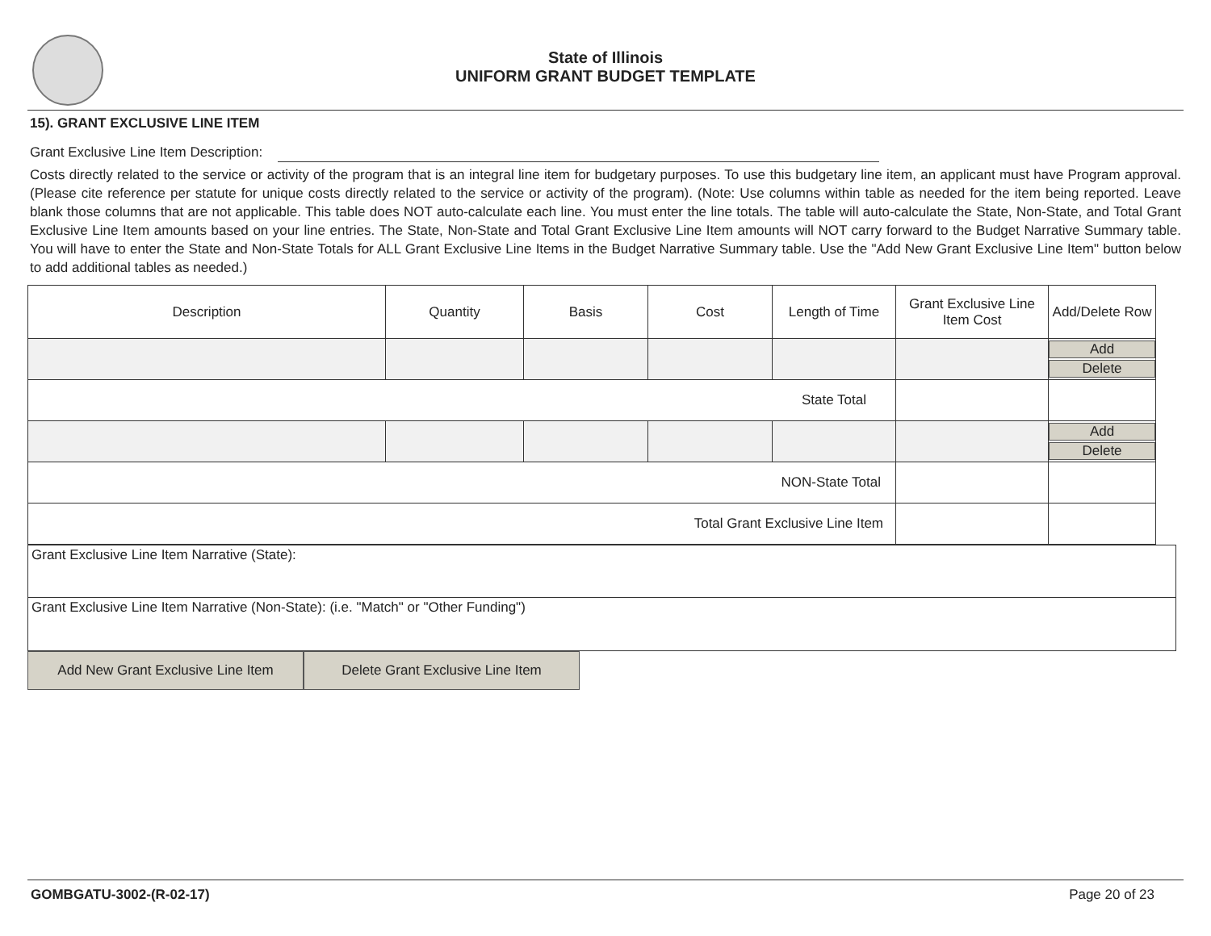State of Illinois
UNIFORM GRANT BUDGET TEMPLATE
15). GRANT EXCLUSIVE LINE ITEM
Grant Exclusive Line Item Description:
Costs directly related to the service or activity of the program that is an integral line item for budgetary purposes. To use this budgetary line item, an applicant must have Program approval. (Please cite reference per statute for unique costs directly related to the service or activity of the program). (Note: Use columns within table as needed for the item being reported. Leave blank those columns that are not applicable. This table does NOT auto-calculate each line. You must enter the line totals. The table will auto-calculate the State, Non-State, and Total Grant Exclusive Line Item amounts based on your line entries. The State, Non-State and Total Grant Exclusive Line Item amounts will NOT carry forward to the Budget Narrative Summary table. You will have to enter the State and Non-State Totals for ALL Grant Exclusive Line Items in the Budget Narrative Summary table. Use the "Add New Grant Exclusive Line Item" button below to add additional tables as needed.)
| Description | Quantity | Basis | Cost | Length of Time | Grant Exclusive Line Item Cost | Add/Delete Row |
| | | | | | | Add Delete |
| State Total | | | | | | |
| | | | | | | Add Delete |
| NON-State Total | | | | | | |
| Total Grant Exclusive Line Item | | | | | | |
Grant Exclusive Line Item Narrative (State):
Grant Exclusive Line Item Narrative (Non-State): (i.e. "Match" or "Other Funding")
Add New Grant Exclusive Line Item Delete Grant Exclusive Line Item
GOMBGATU-3002-(R-02-17) Page 20 of 23